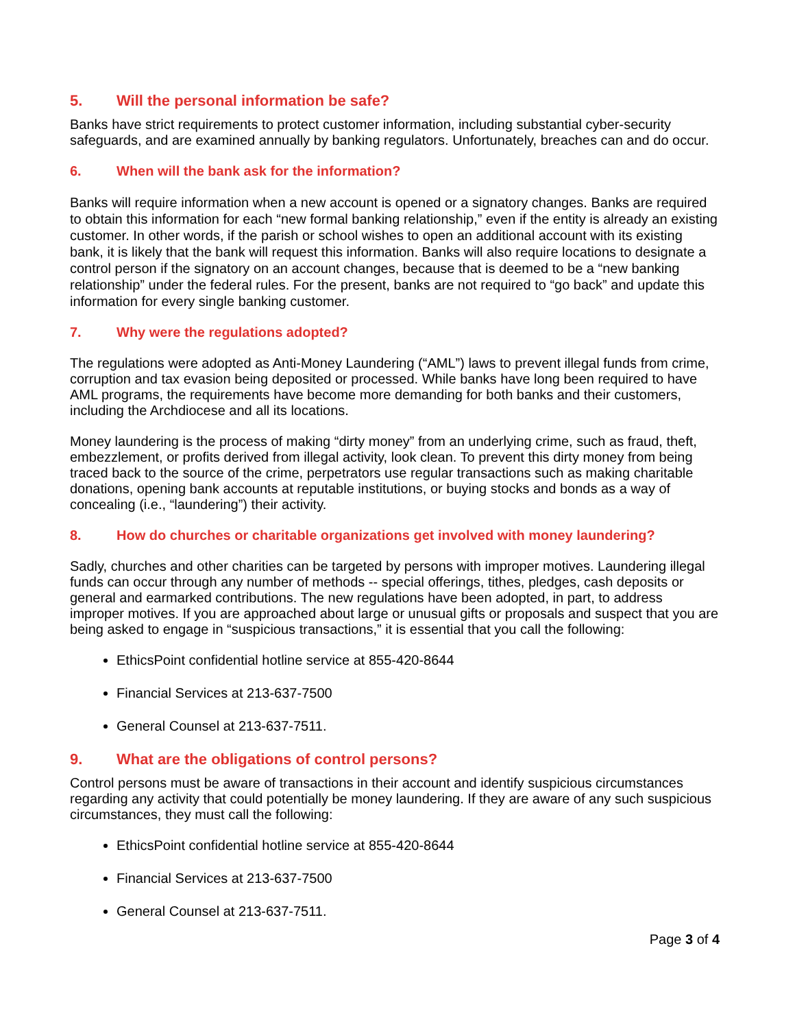5. Will the personal information be safe?
Banks have strict requirements to protect customer information, including substantial cyber-security safeguards, and are examined annually by banking regulators. Unfortunately, breaches can and do occur.
6. When will the bank ask for the information?
Banks will require information when a new account is opened or a signatory changes. Banks are required to obtain this information for each “new formal banking relationship,” even if the entity is already an existing customer. In other words, if the parish or school wishes to open an additional account with its existing bank, it is likely that the bank will request this information. Banks will also require locations to designate a control person if the signatory on an account changes, because that is deemed to be a “new banking relationship” under the federal rules. For the present, banks are not required to “go back” and update this information for every single banking customer.
7. Why were the regulations adopted?
The regulations were adopted as Anti-Money Laundering (“AML”) laws to prevent illegal funds from crime, corruption and tax evasion being deposited or processed. While banks have long been required to have AML programs, the requirements have become more demanding for both banks and their customers, including the Archdiocese and all its locations.
Money laundering is the process of making “dirty money” from an underlying crime, such as fraud, theft, embezzlement, or profits derived from illegal activity, look clean. To prevent this dirty money from being traced back to the source of the crime, perpetrators use regular transactions such as making charitable donations, opening bank accounts at reputable institutions, or buying stocks and bonds as a way of concealing (i.e., “laundering”) their activity.
8. How do churches or charitable organizations get involved with money laundering?
Sadly, churches and other charities can be targeted by persons with improper motives. Laundering illegal funds can occur through any number of methods -- special offerings, tithes, pledges, cash deposits or general and earmarked contributions. The new regulations have been adopted, in part, to address improper motives. If you are approached about large or unusual gifts or proposals and suspect that you are being asked to engage in “suspicious transactions,” it is essential that you call the following:
EthicsPoint confidential hotline service at 855-420-8644
Financial Services at 213-637-7500
General Counsel at 213-637-7511.
9. What are the obligations of control persons?
Control persons must be aware of transactions in their account and identify suspicious circumstances regarding any activity that could potentially be money laundering. If they are aware of any such suspicious circumstances, they must call the following:
EthicsPoint confidential hotline service at 855-420-8644
Financial Services at 213-637-7500
General Counsel at 213-637-7511.
Page 3 of 4